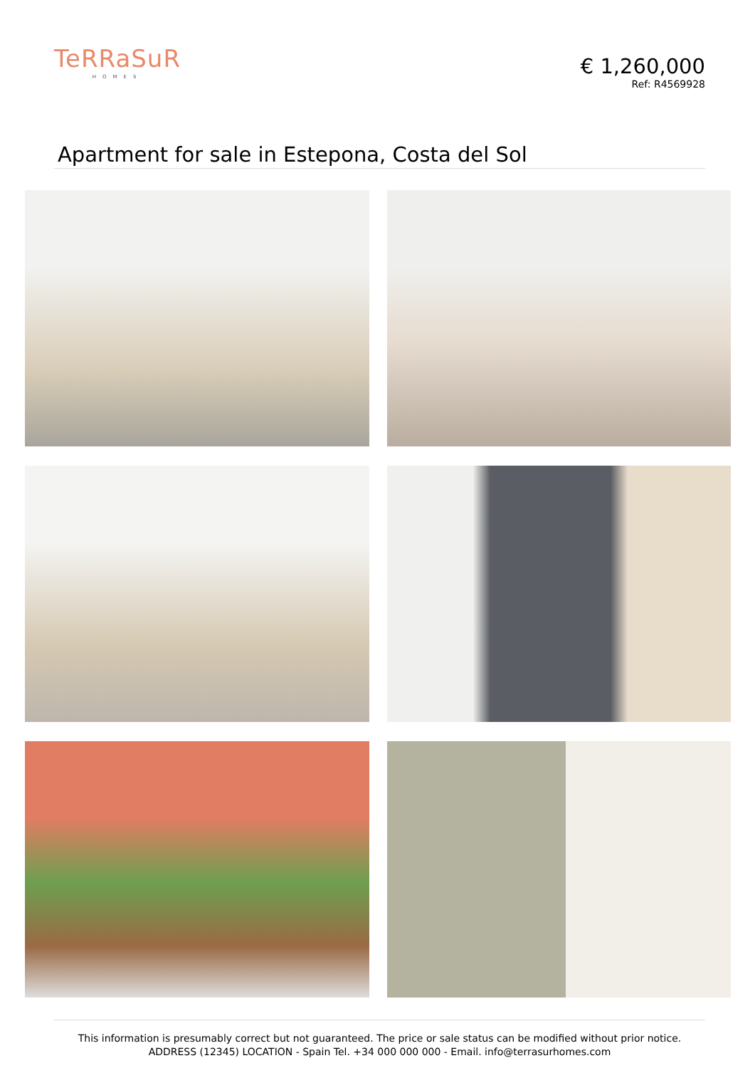TeRRaSuR
HOMES
€ 1,260,000
Ref: R4569928
Apartment for sale in Estepona, Costa del Sol
This information is presumably correct but not guaranteed. The price or sale status can be modified without prior notice.
ADDRESS (12345) LOCATION - Spain Tel. +34 000 000 000 - Email. info@terrasurhomes.com